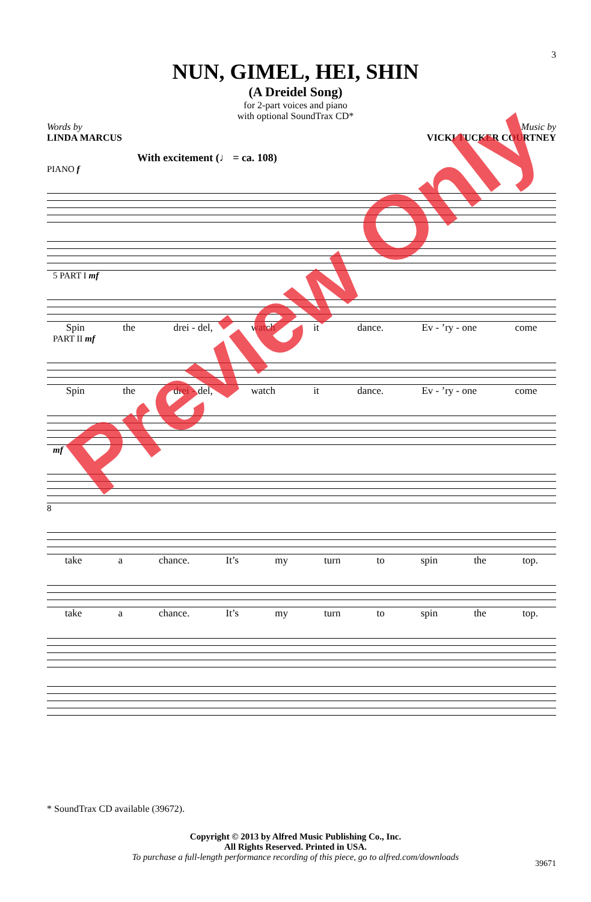3
NUN, GIMEL, HEI, SHIN
(A Dreidel Song)
for 2-part voices and piano
with optional SoundTrax CD*
Words by
LINDA MARCUS
Music by
VICKI TUCKER COURTNEY
With excitement (♩ = ca. 108)
PIANO f
5 PART I mf
Spin the drei - del, watch it dance. Ev - ’ry - one come
PART II mf
Spin the drei - del, watch it dance. Ev - ’ry - one come
mf
8
take a chance. It’s my turn to spin the top.
take a chance. It’s my turn to spin the top.
* SoundTrax CD available (39672).
Copyright © 2013 by Alfred Music Publishing Co., Inc.
All Rights Reserved. Printed in USA.
To purchase a full-length performance recording of this piece, go to alfred.com/downloads
39671
Preview Only